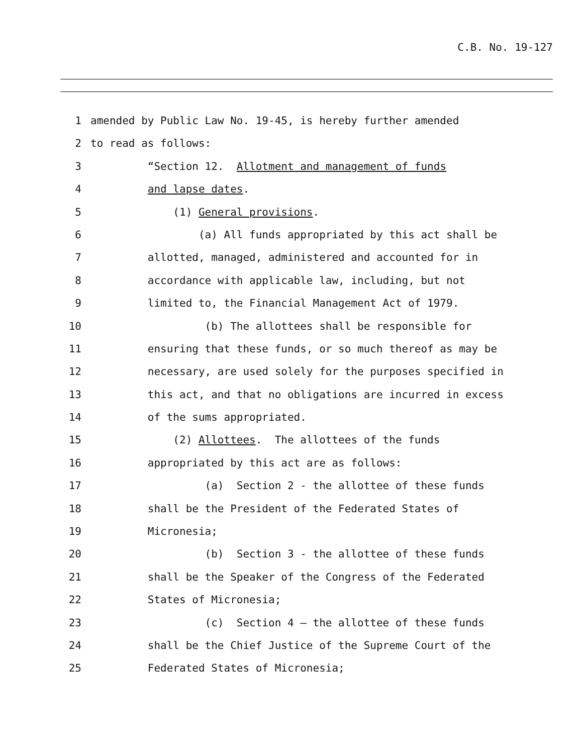C.B. No. 19-127
1 amended by Public Law No. 19-45, is hereby further amended
2 to read as follows:
3 “Section 12. Allotment and management of funds
4 and lapse dates.
5 (1) General provisions.
6 (a) All funds appropriated by this act shall be
7 allotted, managed, administered and accounted for in
8 accordance with applicable law, including, but not
9 limited to, the Financial Management Act of 1979.
10 (b) The allottees shall be responsible for
11 ensuring that these funds, or so much thereof as may be
12 necessary, are used solely for the purposes specified in
13 this act, and that no obligations are incurred in excess
14 of the sums appropriated.
15 (2) Allottees. The allottees of the funds
16 appropriated by this act are as follows:
17 (a) Section 2 - the allottee of these funds
18 shall be the President of the Federated States of
19 Micronesia;
20 (b) Section 3 - the allottee of these funds
21 shall be the Speaker of the Congress of the Federated
22 States of Micronesia;
23 (c) Section 4 – the allottee of these funds
24 shall be the Chief Justice of the Supreme Court of the
25 Federated States of Micronesia;